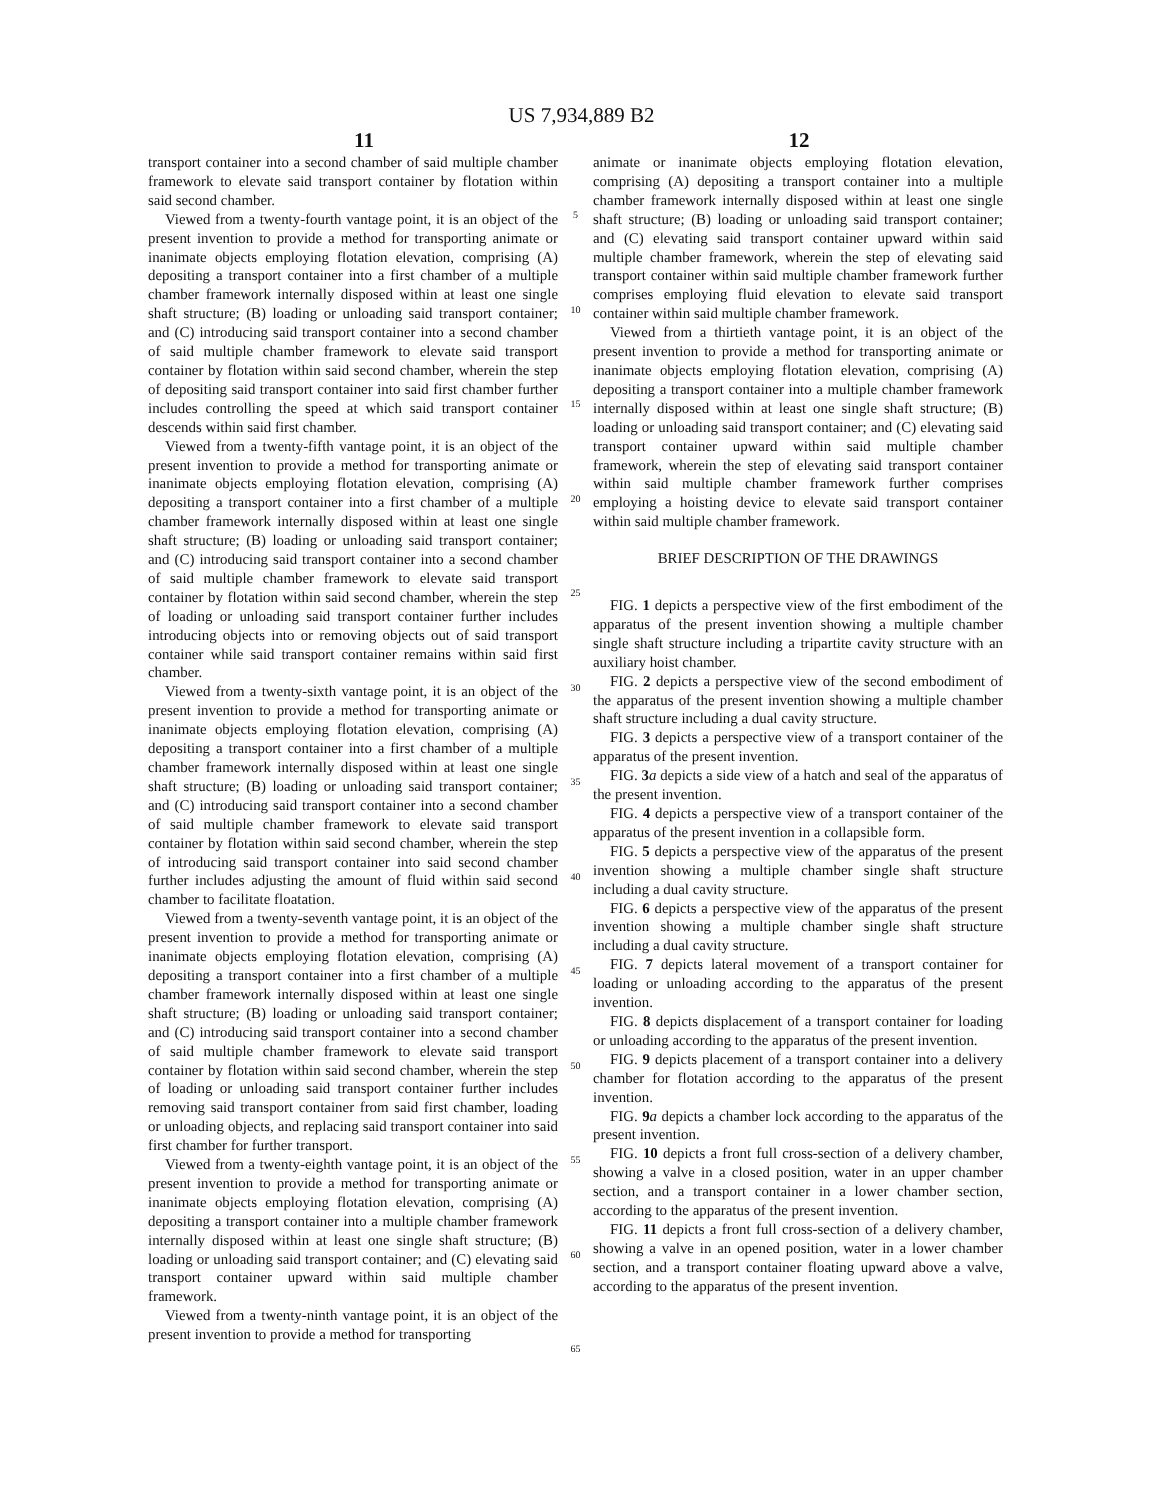US 7,934,889 B2
11 12
transport container into a second chamber of said multiple chamber framework to elevate said transport container by flotation within said second chamber.
Viewed from a twenty-fourth vantage point, it is an object of the present invention to provide a method for transporting animate or inanimate objects employing flotation elevation, comprising (A) depositing a transport container into a first chamber of a multiple chamber framework internally disposed within at least one single shaft structure; (B) loading or unloading said transport container; and (C) introducing said transport container into a second chamber of said multiple chamber framework to elevate said transport container by flotation within said second chamber, wherein the step of depositing said transport container into said first chamber further includes controlling the speed at which said transport container descends within said first chamber.
Viewed from a twenty-fifth vantage point, it is an object of the present invention to provide a method for transporting animate or inanimate objects employing flotation elevation, comprising (A) depositing a transport container into a first chamber of a multiple chamber framework internally disposed within at least one single shaft structure; (B) loading or unloading said transport container; and (C) introducing said transport container into a second chamber of said multiple chamber framework to elevate said transport container by flotation within said second chamber, wherein the step of loading or unloading said transport container further includes introducing objects into or removing objects out of said transport container while said transport container remains within said first chamber.
Viewed from a twenty-sixth vantage point, it is an object of the present invention to provide a method for transporting animate or inanimate objects employing flotation elevation, comprising (A) depositing a transport container into a first chamber of a multiple chamber framework internally disposed within at least one single shaft structure; (B) loading or unloading said transport container; and (C) introducing said transport container into a second chamber of said multiple chamber framework to elevate said transport container by flotation within said second chamber, wherein the step of introducing said transport container into said second chamber further includes adjusting the amount of fluid within said second chamber to facilitate floatation.
Viewed from a twenty-seventh vantage point, it is an object of the present invention to provide a method for transporting animate or inanimate objects employing flotation elevation, comprising (A) depositing a transport container into a first chamber of a multiple chamber framework internally disposed within at least one single shaft structure; (B) loading or unloading said transport container; and (C) introducing said transport container into a second chamber of said multiple chamber framework to elevate said transport container by flotation within said second chamber, wherein the step of loading or unloading said transport container further includes removing said transport container from said first chamber, loading or unloading objects, and replacing said transport container into said first chamber for further transport.
Viewed from a twenty-eighth vantage point, it is an object of the present invention to provide a method for transporting animate or inanimate objects employing flotation elevation, comprising (A) depositing a transport container into a multiple chamber framework internally disposed within at least one single shaft structure; (B) loading or unloading said transport container; and (C) elevating said transport container upward within said multiple chamber framework.
Viewed from a twenty-ninth vantage point, it is an object of the present invention to provide a method for transporting
5
10
15
20
25
30
35
40
45
50
55
60
65
animate or inanimate objects employing flotation elevation, comprising (A) depositing a transport container into a multiple chamber framework internally disposed within at least one single shaft structure; (B) loading or unloading said transport container; and (C) elevating said transport container upward within said multiple chamber framework, wherein the step of elevating said transport container within said multiple chamber framework further comprises employing fluid elevation to elevate said transport container within said multiple chamber framework.
Viewed from a thirtieth vantage point, it is an object of the present invention to provide a method for transporting animate or inanimate objects employing flotation elevation, comprising (A) depositing a transport container into a multiple chamber framework internally disposed within at least one single shaft structure; (B) loading or unloading said transport container; and (C) elevating said transport container upward within said multiple chamber framework, wherein the step of elevating said transport container within said multiple chamber framework further comprises employing a hoisting device to elevate said transport container within said multiple chamber framework.
BRIEF DESCRIPTION OF THE DRAWINGS
FIG. 1 depicts a perspective view of the first embodiment of the apparatus of the present invention showing a multiple chamber single shaft structure including a tripartite cavity structure with an auxiliary hoist chamber.
FIG. 2 depicts a perspective view of the second embodiment of the apparatus of the present invention showing a multiple chamber shaft structure including a dual cavity structure.
FIG. 3 depicts a perspective view of a transport container of the apparatus of the present invention.
FIG. 3 a depicts a side view of a hatch and seal of the apparatus of the present invention.
FIG. 4 depicts a perspective view of a transport container of the apparatus of the present invention in a collapsible form.
FIG. 5 depicts a perspective view of the apparatus of the present invention showing a multiple chamber single shaft structure including a dual cavity structure.
FIG. 6 depicts a perspective view of the apparatus of the present invention showing a multiple chamber single shaft structure including a dual cavity structure.
FIG. 7 depicts lateral movement of a transport container for loading or unloading according to the apparatus of the present invention.
FIG. 8 depicts displacement of a transport container for loading or unloading according to the apparatus of the present invention.
FIG. 9 depicts placement of a transport container into a delivery chamber for flotation according to the apparatus of the present invention.
FIG. 9 a depicts a chamber lock according to the apparatus of the present invention.
FIG. 10 depicts a front full cross-section of a delivery chamber, showing a valve in a closed position, water in an upper chamber section, and a transport container in a lower chamber section, according to the apparatus of the present invention.
FIG. 11 depicts a front full cross-section of a delivery chamber, showing a valve in an opened position, water in a lower chamber section, and a transport container floating upward above a valve, according to the apparatus of the present invention.